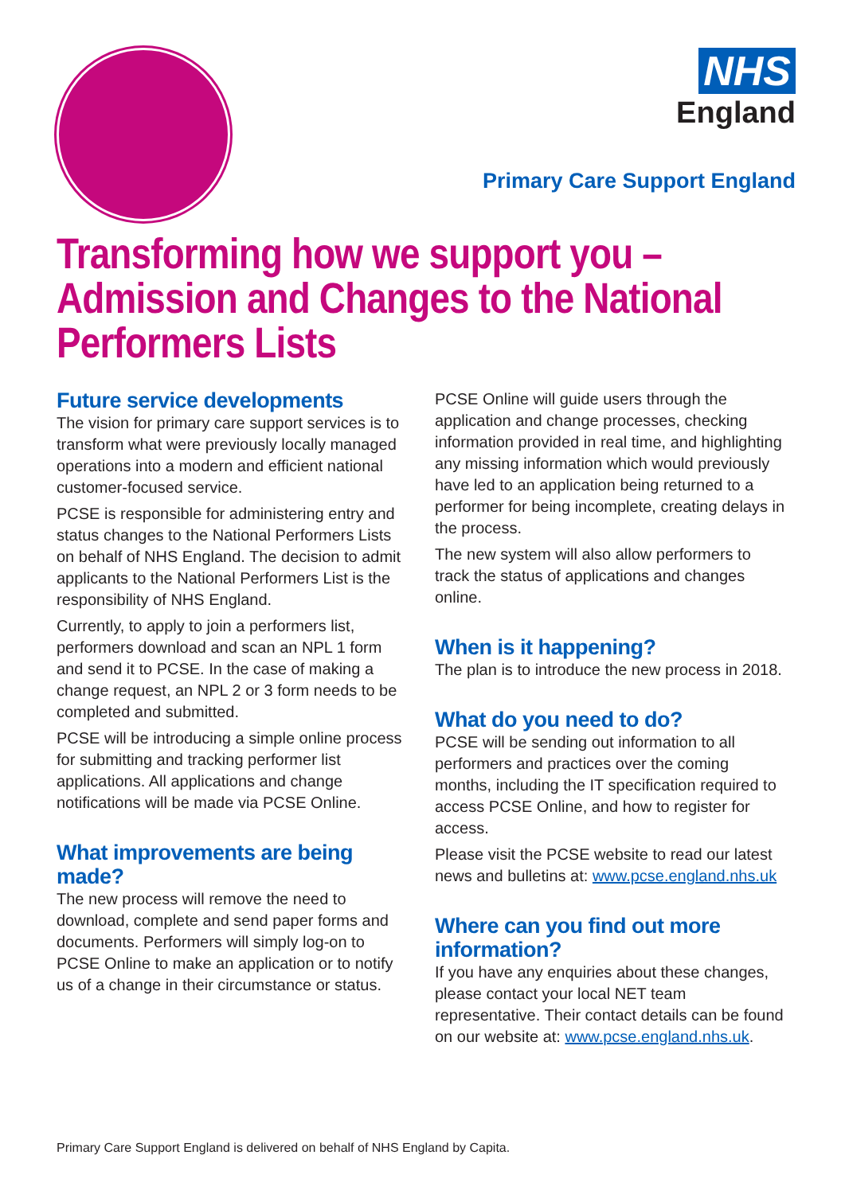NHS
England
Primary Care Support England
Transforming how we support you –
Admission and Changes to the National
Performers Lists
Future service developments
The vision for primary care support services is to transform what were previously locally managed operations into a modern and efficient national customer-focused service.
PCSE is responsible for administering entry and status changes to the National Performers Lists on behalf of NHS England. The decision to admit applicants to the National Performers List is the responsibility of NHS England.
Currently, to apply to join a performers list, performers download and scan an NPL 1 form and send it to PCSE. In the case of making a change request, an NPL 2 or 3 form needs to be completed and submitted.
PCSE will be introducing a simple online process for submitting and tracking performer list applications. All applications and change notifications will be made via PCSE Online.
What improvements are being made?
The new process will remove the need to download, complete and send paper forms and documents. Performers will simply log-on to PCSE Online to make an application or to notify us of a change in their circumstance or status.
PCSE Online will guide users through the application and change processes, checking information provided in real time, and highlighting any missing information which would previously have led to an application being returned to a performer for being incomplete, creating delays in the process.
The new system will also allow performers to track the status of applications and changes online.
When is it happening?
The plan is to introduce the new process in 2018.
What do you need to do?
PCSE will be sending out information to all performers and practices over the coming months, including the IT specification required to access PCSE Online, and how to register for access.
Please visit the PCSE website to read our latest news and bulletins at: www.pcse.england.nhs.uk
Where can you find out more
information?
If you have any enquiries about these changes, please contact your local NET team representative. Their contact details can be found on our website at: www.pcse.england.nhs.uk.
Primary Care Support England is delivered on behalf of NHS England by Capita.